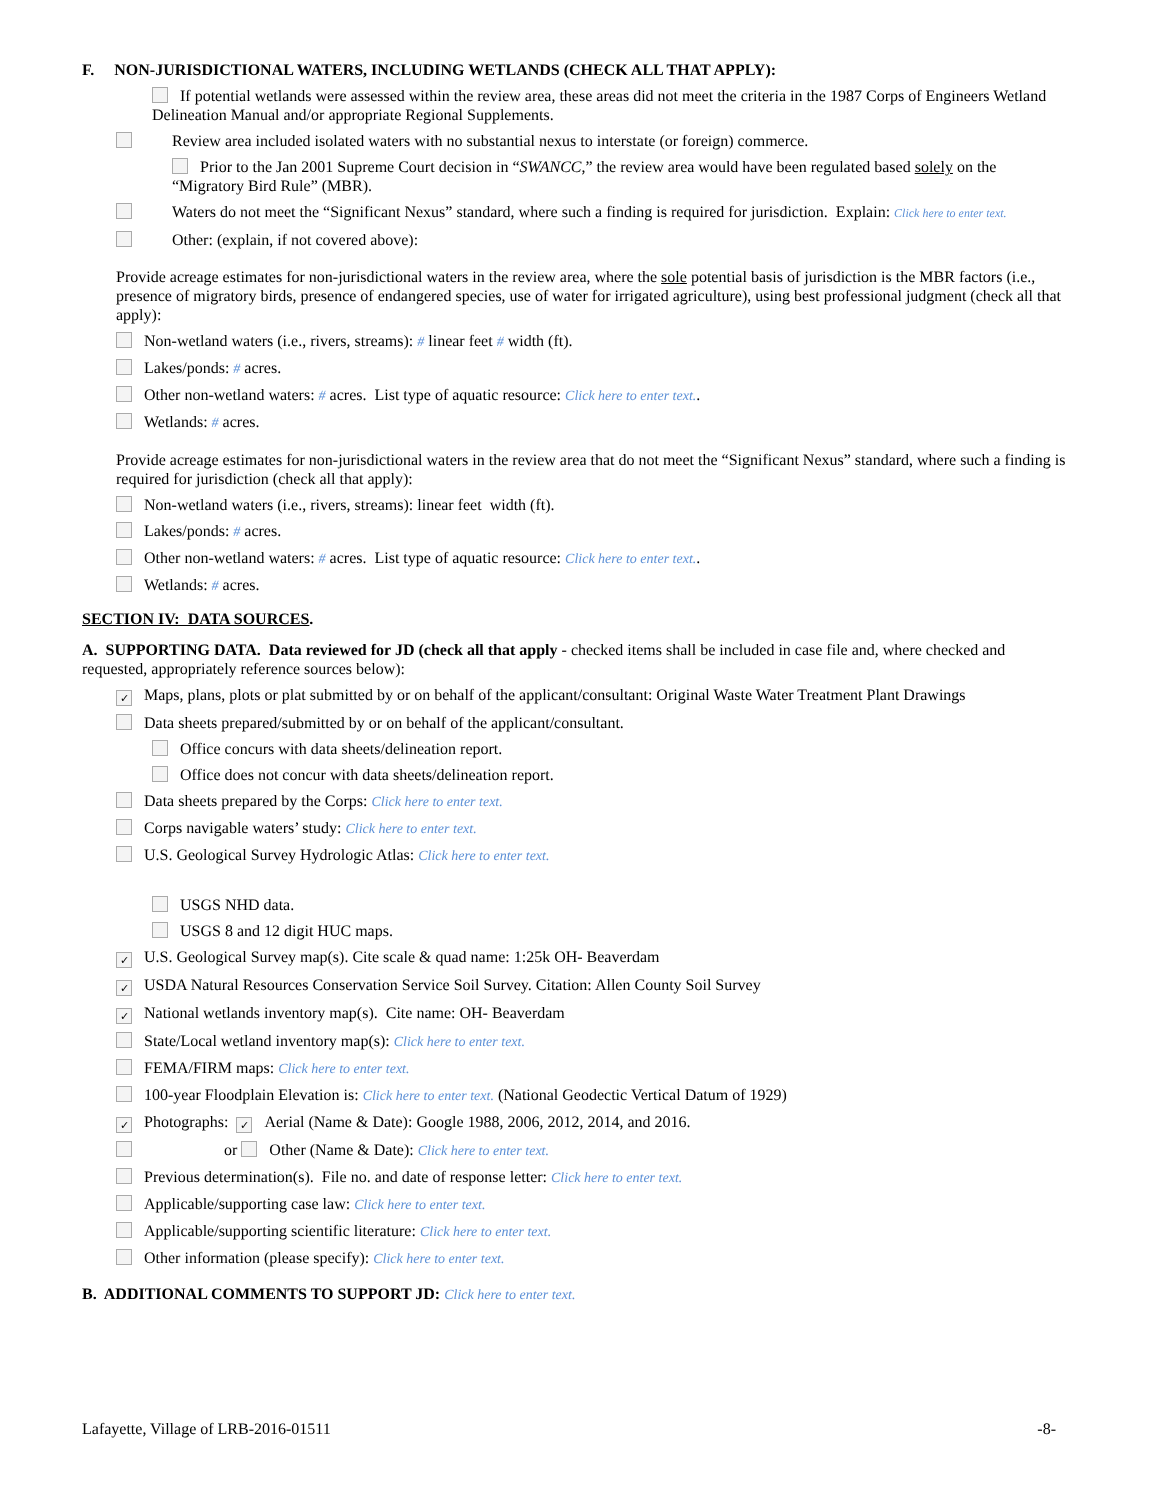F. NON-JURISDICTIONAL WATERS, INCLUDING WETLANDS (CHECK ALL THAT APPLY):
If potential wetlands were assessed within the review area, these areas did not meet the criteria in the 1987 Corps of Engineers Wetland Delineation Manual and/or appropriate Regional Supplements.
Review area included isolated waters with no substantial nexus to interstate (or foreign) commerce.
Prior to the Jan 2001 Supreme Court decision in “SWANCC,” the review area would have been regulated based solely on the “Migratory Bird Rule” (MBR).
Waters do not meet the “Significant Nexus” standard, where such a finding is required for jurisdiction. Explain: Click here to enter text.
Other: (explain, if not covered above):
Provide acreage estimates for non-jurisdictional waters in the review area, where the sole potential basis of jurisdiction is the MBR factors (i.e., presence of migratory birds, presence of endangered species, use of water for irrigated agriculture), using best professional judgment (check all that apply):
Non-wetland waters (i.e., rivers, streams): # linear feet # width (ft).
Lakes/ponds: # acres.
Other non-wetland waters: # acres. List type of aquatic resource: Click here to enter text..
Wetlands: # acres.
Provide acreage estimates for non-jurisdictional waters in the review area that do not meet the “Significant Nexus” standard, where such a finding is required for jurisdiction (check all that apply):
Non-wetland waters (i.e., rivers, streams): linear feet width (ft).
Lakes/ponds: # acres.
Other non-wetland waters: # acres. List type of aquatic resource: Click here to enter text..
Wetlands: # acres.
SECTION IV: DATA SOURCES.
A. SUPPORTING DATA. Data reviewed for JD (check all that apply - checked items shall be included in case file and, where checked and requested, appropriately reference sources below):
✓ Maps, plans, plots or plat submitted by or on behalf of the applicant/consultant: Original Waste Water Treatment Plant Drawings
Data sheets prepared/submitted by or on behalf of the applicant/consultant.
Office concurs with data sheets/delineation report.
Office does not concur with data sheets/delineation report.
Data sheets prepared by the Corps: Click here to enter text.
Corps navigable waters’ study: Click here to enter text.
U.S. Geological Survey Hydrologic Atlas: Click here to enter text.
USGS NHD data.
USGS 8 and 12 digit HUC maps.
✓ U.S. Geological Survey map(s). Cite scale & quad name: 1:25k OH- Beaverdam
✓ USDA Natural Resources Conservation Service Soil Survey. Citation: Allen County Soil Survey
✓ National wetlands inventory map(s). Cite name: OH- Beaverdam
State/Local wetland inventory map(s): Click here to enter text.
FEMA/FIRM maps: Click here to enter text.
100-year Floodplain Elevation is: Click here to enter text. (National Geodectic Vertical Datum of 1929)
✓ Photographs: ✓ Aerial (Name & Date): Google 1988, 2006, 2012, 2014, and 2016.
or Other (Name & Date): Click here to enter text.
Previous determination(s). File no. and date of response letter: Click here to enter text.
Applicable/supporting case law: Click here to enter text.
Applicable/supporting scientific literature: Click here to enter text.
Other information (please specify): Click here to enter text.
B. ADDITIONAL COMMENTS TO SUPPORT JD: Click here to enter text.
Lafayette, Village of LRB-2016-01511 -8-